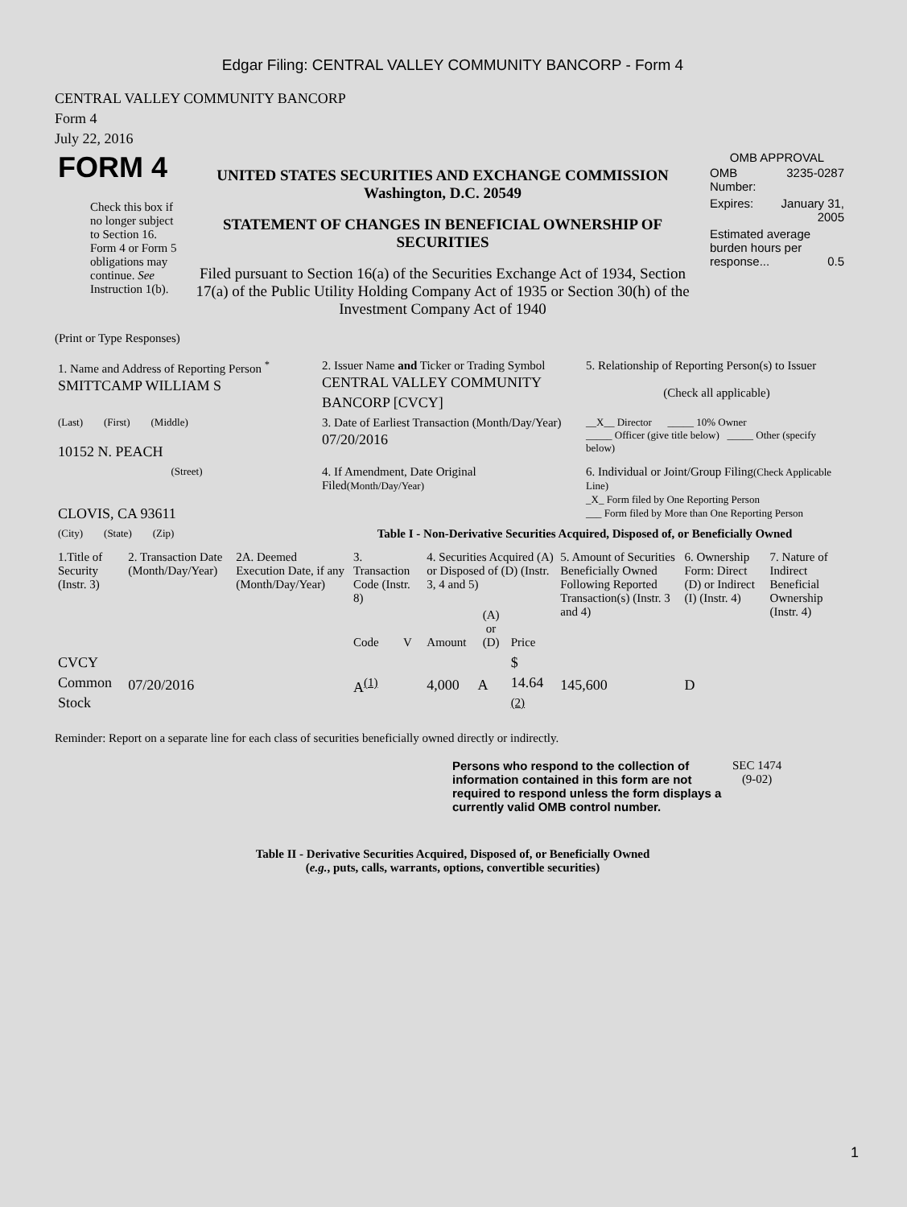Edgar Filing: CENTRAL VALLEY COMMUNITY BANCORP - Form 4
CENTRAL VALLEY COMMUNITY BANCORP
Form 4
July 22, 2016
| FORM 4 Check this box if no longer subject to Section 16. Form 4 or Form 5 obligations may continue. See Instruction 1(b). | UNITED STATES SECURITIES AND EXCHANGE COMMISSION Washington, D.C. 20549 STATEMENT OF CHANGES IN BENEFICIAL OWNERSHIP OF SECURITIES Filed pursuant to Section 16(a) of the Securities Exchange Act of 1934, Section 17(a) of the Public Utility Holding Company Act of 1935 or Section 30(h) of the Investment Company Act of 1940 | OMB APPROVAL / OMB Number: / 3235-0287 / / Expires: / January 31, 2005 / / Estimated average burden hours per response... 0.5 / / |
(Print or Type Responses)
| 1. Name and Address of Reporting Person <sup>*</sup> SMITTCAMP WILLIAM S | 2. Issuer Name and Ticker or Trading Symbol CENTRAL VALLEY COMMUNITY BANCORP [CVCY] | 5. Relationship of Reporting Person(s) to Issuer (Check all applicable) |
| (Last) (First) (Middle) 10152 N. PEACH | 3. Date of Earliest Transaction (Month/Day/Year) 07/20/2016 | __X__ Director _____ 10% Owner _____ Officer (give title below) _____ Other (specify below) |
| (Street) CLOVIS, CA 93611 | 4. If Amendment, Date Original Filed (Month/Day/Year) | 6. Individual or Joint/Group Filing (Check Applicable Line) _X_ Form filed by One Reporting Person ___ Form filed by More than One Reporting Person |
| (City) (State) (Zip) | Table I - Non-Derivative Securities Acquired, Disposed of, or Beneficially Owned | |
| 1.Title of Security (Instr. 3) | 2. Transaction Date (Month/Day/Year) | 2A. Deemed Execution Date, if any (Month/Day/Year) | 3. Transaction Code (Instr. 8) | | 4. Securities Acquired (A) or Disposed of (D) (Instr. 3, 4 and 5) | | | 5. Amount of Securities Beneficially Owned Following Reported Transaction(s) (Instr. 3 and 4) | 6. Ownership Form: Direct (D) or Indirect (I) (Instr. 4) | 7. Nature of Indirect Beneficial Ownership (Instr. 4) |
| --- | --- | --- | --- | --- | --- | --- | --- | --- | --- | --- |
| | | | Code | V | Amount | (A) or (D) | Price | | | |
| CVCY Common Stock | 07/20/2016 | | A<sup>(1)</sup> | | 4,000 | A | $ 14.64 <sup>(2)</sup> | 145,600 | D | |
Reminder: Report on a separate line for each class of securities beneficially owned directly or indirectly.
| Persons who respond to the collection of information contained in this form are not required to respond unless the form displays a currently valid OMB control number. | SEC 1474 (9-02) |
Table II - Derivative Securities Acquired, Disposed of, or Beneficially Owned
(e.g., puts, calls, warrants, options, convertible securities)
1